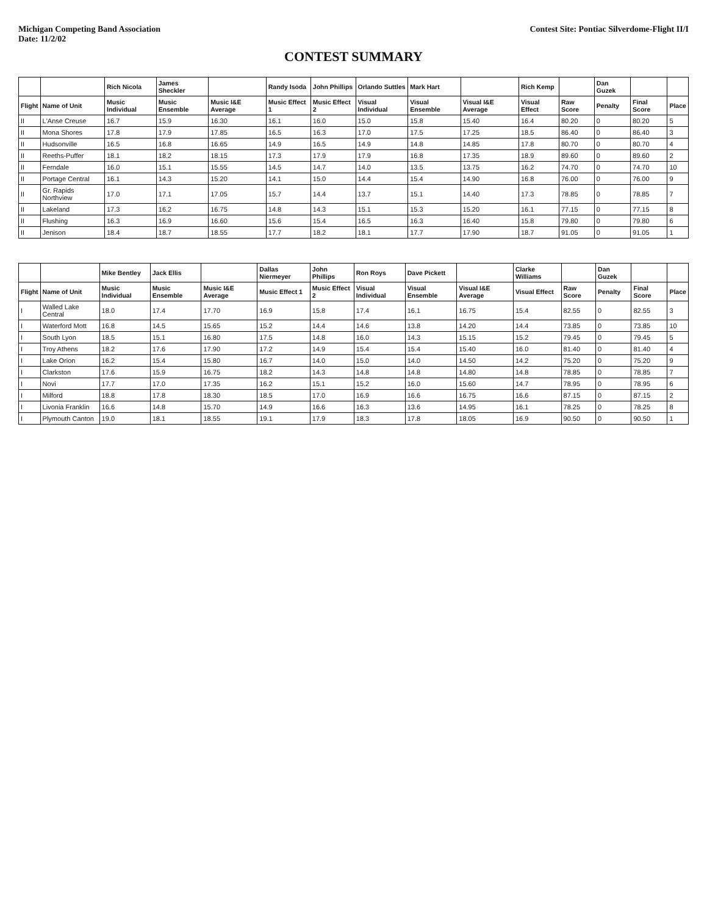Michigan Competing Band Association
Date: 11/2/02
Contest Site: Pontiac Silverdome-Flight II/I
CONTEST SUMMARY
| | | Rich Nicola | James Sheckler | | Randy Isoda | John Phillips | Orlando Suttles | Mark Hart | | Rich Kemp | | Dan Guzek | | |
| --- | --- | --- | --- | --- | --- | --- | --- | --- | --- | --- | --- | --- | --- | --- |
| Flight | Name of Unit | Music Individual | Music Ensemble | Music I&E Average | Music Effect 1 | Music Effect 2 | Visual Individual | Visual Ensemble | Visual I&E Average | Visual Effect | Raw Score | Penalty | Final Score | Place |
| II | L'Anse Creuse | 16.7 | 15.9 | 16.30 | 16.1 | 16.0 | 15.0 | 15.8 | 15.40 | 16.4 | 80.20 | 0 | 80.20 | 5 |
| II | Mona Shores | 17.8 | 17.9 | 17.85 | 16.5 | 16.3 | 17.0 | 17.5 | 17.25 | 18.5 | 86.40 | 0 | 86.40 | 3 |
| II | Hudsonville | 16.5 | 16.8 | 16.65 | 14.9 | 16.5 | 14.9 | 14.8 | 14.85 | 17.8 | 80.70 | 0 | 80.70 | 4 |
| II | Reeths-Puffer | 18.1 | 18.2 | 18.15 | 17.3 | 17.9 | 17.9 | 16.8 | 17.35 | 18.9 | 89.60 | 0 | 89.60 | 2 |
| II | Ferndale | 16.0 | 15.1 | 15.55 | 14.5 | 14.7 | 14.0 | 13.5 | 13.75 | 16.2 | 74.70 | 0 | 74.70 | 10 |
| II | Portage Central | 16.1 | 14.3 | 15.20 | 14.1 | 15.0 | 14.4 | 15.4 | 14.90 | 16.8 | 76.00 | 0 | 76.00 | 9 |
| II | Gr. Rapids Northview | 17.0 | 17.1 | 17.05 | 15.7 | 14.4 | 13.7 | 15.1 | 14.40 | 17.3 | 78.85 | 0 | 78.85 | 7 |
| II | Lakeland | 17.3 | 16.2 | 16.75 | 14.8 | 14.3 | 15.1 | 15.3 | 15.20 | 16.1 | 77.15 | 0 | 77.15 | 8 |
| II | Flushing | 16.3 | 16.9 | 16.60 | 15.6 | 15.4 | 16.5 | 16.3 | 16.40 | 15.8 | 79.80 | 0 | 79.80 | 6 |
| II | Jenison | 18.4 | 18.7 | 18.55 | 17.7 | 18.2 | 18.1 | 17.7 | 17.90 | 18.7 | 91.05 | 0 | 91.05 | 1 |
| | | Mike Bentley | Jack Ellis | | Dallas Niermeyer | John Phillips | Ron Roys | Dave Pickett | | Clarke Williams | | Dan Guzek | | |
| --- | --- | --- | --- | --- | --- | --- | --- | --- | --- | --- | --- | --- | --- | --- |
| Flight | Name of Unit | Music Individual | Music Ensemble | Music I&E Average | Music Effect 1 | Music Effect 2 | Visual Individual | Visual Ensemble | Visual I&E Average | Visual Effect | Raw Score | Penalty | Final Score | Place |
| I | Walled Lake Central | 18.0 | 17.4 | 17.70 | 16.9 | 15.8 | 17.4 | 16.1 | 16.75 | 15.4 | 82.55 | 0 | 82.55 | 3 |
| I | Waterford Mott | 16.8 | 14.5 | 15.65 | 15.2 | 14.4 | 14.6 | 13.8 | 14.20 | 14.4 | 73.85 | 0 | 73.85 | 10 |
| I | South Lyon | 18.5 | 15.1 | 16.80 | 17.5 | 14.8 | 16.0 | 14.3 | 15.15 | 15.2 | 79.45 | 0 | 79.45 | 5 |
| I | Troy Athens | 18.2 | 17.6 | 17.90 | 17.2 | 14.9 | 15.4 | 15.4 | 15.40 | 16.0 | 81.40 | 0 | 81.40 | 4 |
| I | Lake Orion | 16.2 | 15.4 | 15.80 | 16.7 | 14.0 | 15.0 | 14.0 | 14.50 | 14.2 | 75.20 | 0 | 75.20 | 9 |
| I | Clarkston | 17.6 | 15.9 | 16.75 | 18.2 | 14.3 | 14.8 | 14.8 | 14.80 | 14.8 | 78.85 | 0 | 78.85 | 7 |
| I | Novi | 17.7 | 17.0 | 17.35 | 16.2 | 15.1 | 15.2 | 16.0 | 15.60 | 14.7 | 78.95 | 0 | 78.95 | 6 |
| I | Milford | 18.8 | 17.8 | 18.30 | 18.5 | 17.0 | 16.9 | 16.6 | 16.75 | 16.6 | 87.15 | 0 | 87.15 | 2 |
| I | Livonia Franklin | 16.6 | 14.8 | 15.70 | 14.9 | 16.6 | 16.3 | 13.6 | 14.95 | 16.1 | 78.25 | 0 | 78.25 | 8 |
| I | Plymouth Canton | 19.0 | 18.1 | 18.55 | 19.1 | 17.9 | 18.3 | 17.8 | 18.05 | 16.9 | 90.50 | 0 | 90.50 | 1 |